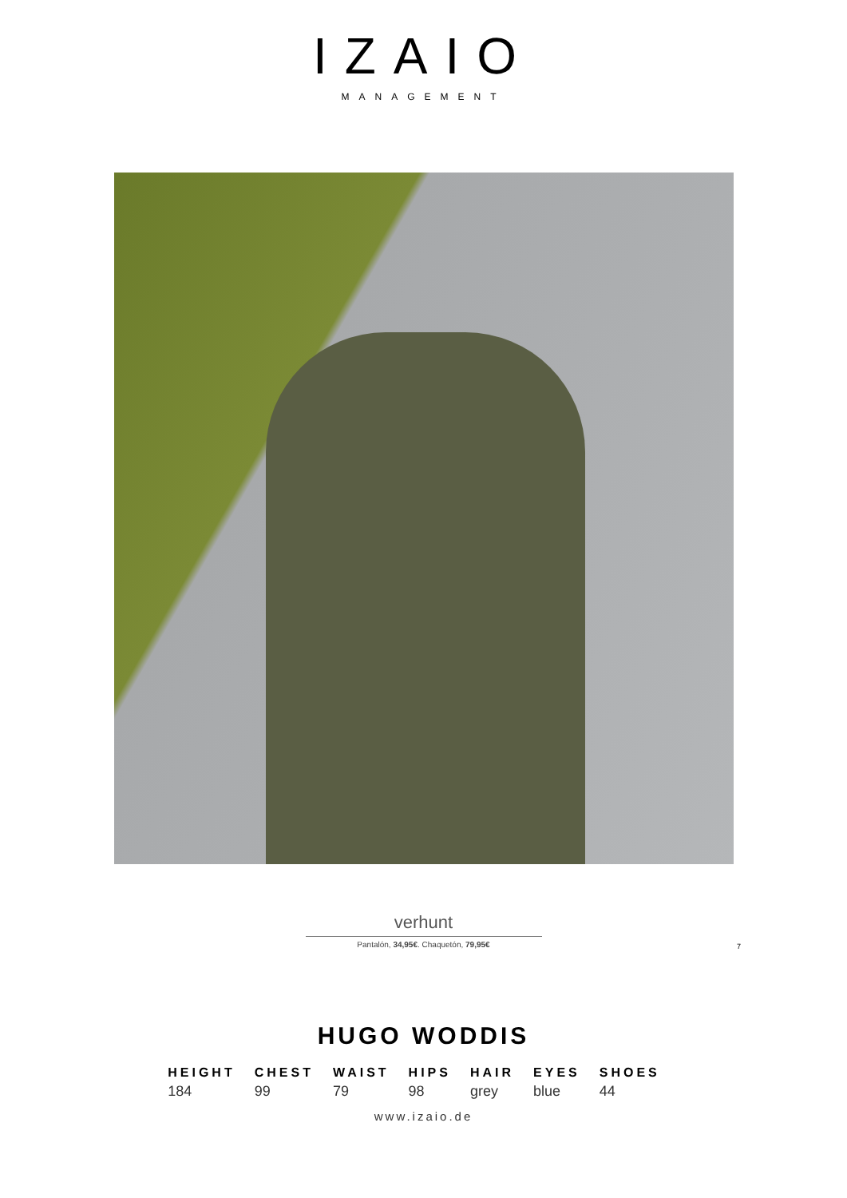IZAIO
MANAGEMENT
verhunt
Pantalón, 34,95€. Chaquetón, 79,95€
7
HUGO WODDIS
| HEIGHT | CHEST | WAIST | HIPS | HAIR | EYES | SHOES |
| --- | --- | --- | --- | --- | --- | --- |
| 184 | 99 | 79 | 98 | grey | blue | 44 |
www.izaio.de